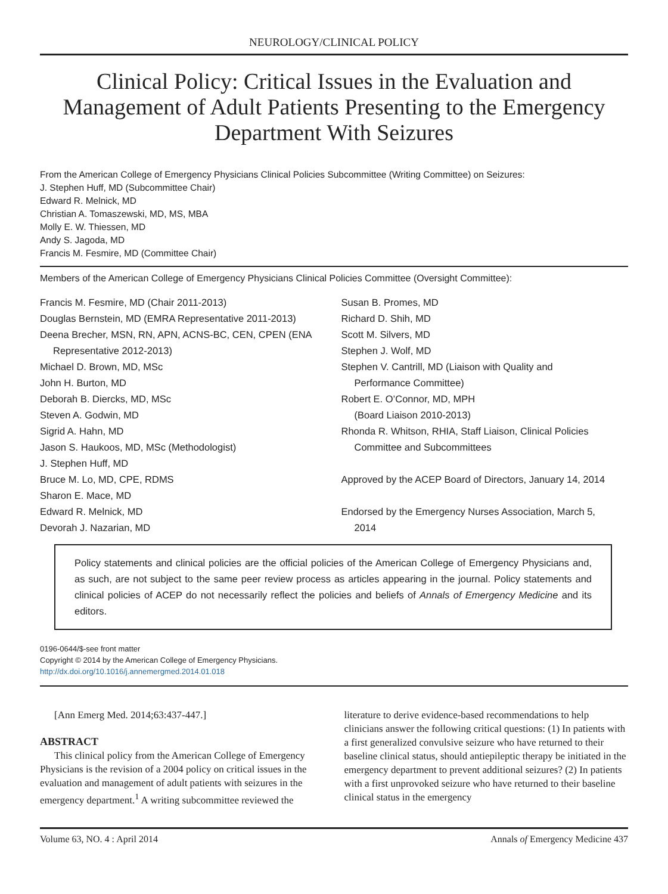NEUROLOGY/CLINICAL POLICY
Clinical Policy: Critical Issues in the Evaluation and Management of Adult Patients Presenting to the Emergency Department With Seizures
From the American College of Emergency Physicians Clinical Policies Subcommittee (Writing Committee) on Seizures:
J. Stephen Huff, MD (Subcommittee Chair)
Edward R. Melnick, MD
Christian A. Tomaszewski, MD, MS, MBA
Molly E. W. Thiessen, MD
Andy S. Jagoda, MD
Francis M. Fesmire, MD (Committee Chair)
Members of the American College of Emergency Physicians Clinical Policies Committee (Oversight Committee):
Francis M. Fesmire, MD (Chair 2011-2013)
Douglas Bernstein, MD (EMRA Representative 2011-2013)
Deena Brecher, MSN, RN, APN, ACNS-BC, CEN, CPEN (ENA
Representative 2012-2013)
Michael D. Brown, MD, MSc
John H. Burton, MD
Deborah B. Diercks, MD, MSc
Steven A. Godwin, MD
Sigrid A. Hahn, MD
Jason S. Haukoos, MD, MSc (Methodologist)
J. Stephen Huff, MD
Bruce M. Lo, MD, CPE, RDMS
Sharon E. Mace, MD
Edward R. Melnick, MD
Devorah J. Nazarian, MD
Susan B. Promes, MD
Richard D. Shih, MD
Scott M. Silvers, MD
Stephen J. Wolf, MD
Stephen V. Cantrill, MD (Liaison with Quality and
Performance Committee)
Robert E. O’Connor, MD, MPH
(Board Liaison 2010-2013)
Rhonda R. Whitson, RHIA, Staff Liaison, Clinical Policies
Committee and Subcommittees
Approved by the ACEP Board of Directors, January 14, 2014
Endorsed by the Emergency Nurses Association, March 5,
2014
Policy statements and clinical policies are the official policies of the American College of Emergency Physicians and, as such, are not subject to the same peer review process as articles appearing in the journal. Policy statements and clinical policies of ACEP do not necessarily reflect the policies and beliefs of Annals of Emergency Medicine and its editors.
0196-0644/$-see front matter
Copyright © 2014 by the American College of Emergency Physicians.
http://dx.doi.org/10.1016/j.annemergmed.2014.01.018
[Ann Emerg Med. 2014;63:437-447.]
ABSTRACT
This clinical policy from the American College of Emergency Physicians is the revision of a 2004 policy on critical issues in the evaluation and management of adult patients with seizures in the emergency department.<sup>1</sup> A writing subcommittee reviewed the
literature to derive evidence-based recommendations to help clinicians answer the following critical questions: (1) In patients with a first generalized convulsive seizure who have returned to their baseline clinical status, should antiepileptic therapy be initiated in the emergency department to prevent additional seizures? (2) In patients with a first unprovoked seizure who have returned to their baseline clinical status in the emergency
Volume 63, NO. 4 : April 2014 Annals of Emergency Medicine 437